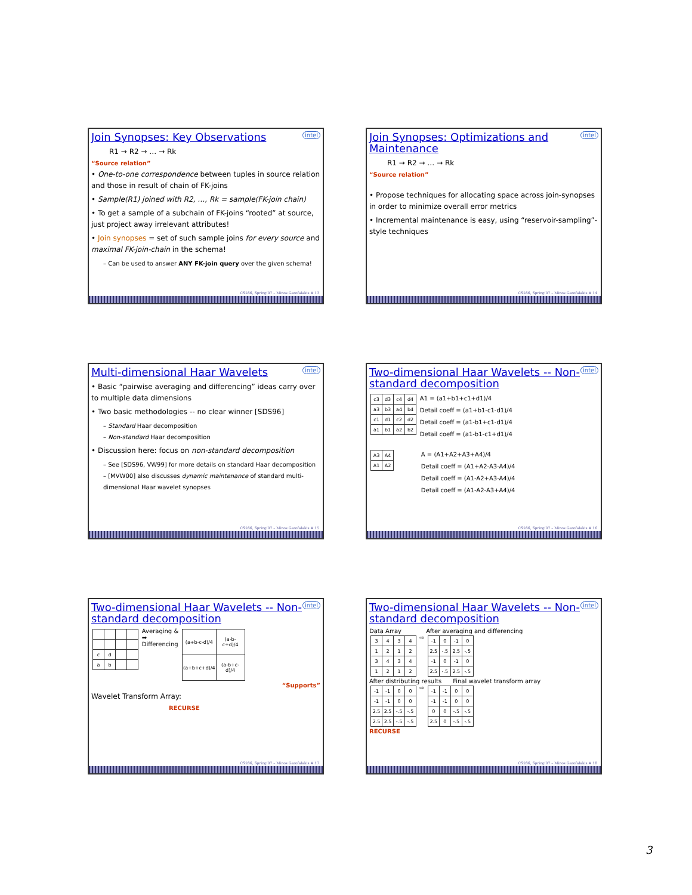intel
Join Synopses: Key Observations
R1 → R2 → … → Rk
“Source relation”
• One-to-one correspondence between tuples in source relation and those in result of chain of FK-joins
• Sample(R1) joined with R2, …, Rk = sample(FK-join chain)
• To get a sample of a subchain of FK-joins “rooted” at source, just project away irrelevant attributes!
• Join synopses = set of such sample joins for every source and maximal FK-join-chain in the schema!
– Can be used to answer ANY FK-join query over the given schema!
CS286, Spring’07 – Minos Garofalakis # 13
intel
Join Synopses: Optimizations and Maintenance
R1 → R2 → … → Rk
“Source relation”
• Propose techniques for allocating space across join-synopses in order to minimize overall error metrics
• Incremental maintenance is easy, using “reservoir-sampling”-style techniques
CS286, Spring’07 – Minos Garofalakis # 14
intel
Multi-dimensional Haar Wavelets
• Basic “pairwise averaging and differencing” ideas carry over to multiple data dimensions
• Two basic methodologies -- no clear winner [SDS96]
– Standard Haar decomposition
– Non-standard Haar decomposition
• Discussion here: focus on non-standard decomposition
– See [SDS96, VW99] for more details on standard Haar decomposition
– [MVW00] also discusses dynamic maintenance of standard multi-dimensional Haar wavelet synopses
CS286, Spring’07 – Minos Garofalakis # 15
intel
Two-dimensional Haar Wavelets -- Non-standard decomposition
| c3 | d3 | c4 | d4 |
| a3 | b3 | a4 | b4 |
| c1 | d1 | c2 | d2 |
| a1 | b1 | a2 | b2 |
A1 = (a1+b1+c1+d1)/4
Detail coeff = (a1+b1-c1-d1)/4
Detail coeff = (a1-b1+c1-d1)/4
Detail coeff = (a1-b1-c1+d1)/4
| A3 | A4 |
| A1 | A2 |
A = (A1+A2+A3+A4)/4
Detail coeff = (A1+A2-A3-A4)/4
Detail coeff = (A1-A2+A3-A4)/4
Detail coeff = (A1-A2-A3+A4)/4
CS286, Spring’07 – Minos Garofalakis # 16
intel
Two-dimensional Haar Wavelets -- Non-standard decomposition
| c | d | | |
| a | b | | |
Averaging &
➡
Differencing
| (a+b-c-d)/4 | (a-b-c+d)/4 |
| (a+b+c+d)/4 | (a-b+c-d)/4 |
“Supports”
Wavelet Transform Array:
RECURSE
CS286, Spring’07 – Minos Garofalakis # 17
intel
Two-dimensional Haar Wavelets -- Non-standard decomposition
Data Array After averaging and differencing
| 3 | 4 | 3 | 4 |
| 1 | 2 | 1 | 2 |
| 3 | 4 | 3 | 4 |
| 1 | 2 | 1 | 2 |
⇨
| -1 | 0 | -1 | 0 |
| 2.5 | -.5 | 2.5 | -.5 |
| -1 | 0 | -1 | 0 |
| 2.5 | -.5 | 2.5 | -.5 |
After distributing results Final wavelet transform array
| -1 | -1 | 0 | 0 |
| -1 | -1 | 0 | 0 |
| 2.5 | 2.5 | -.5 | -.5 |
| 2.5 | 2.5 | -.5 | -.5 |
⇨
| -1 | -1 | 0 | 0 |
| -1 | -1 | 0 | 0 |
| 0 | 0 | -.5 | -.5 |
| 2.5 | 0 | -.5 | -.5 |
RECURSE
CS286, Spring’07 – Minos Garofalakis # 18
3